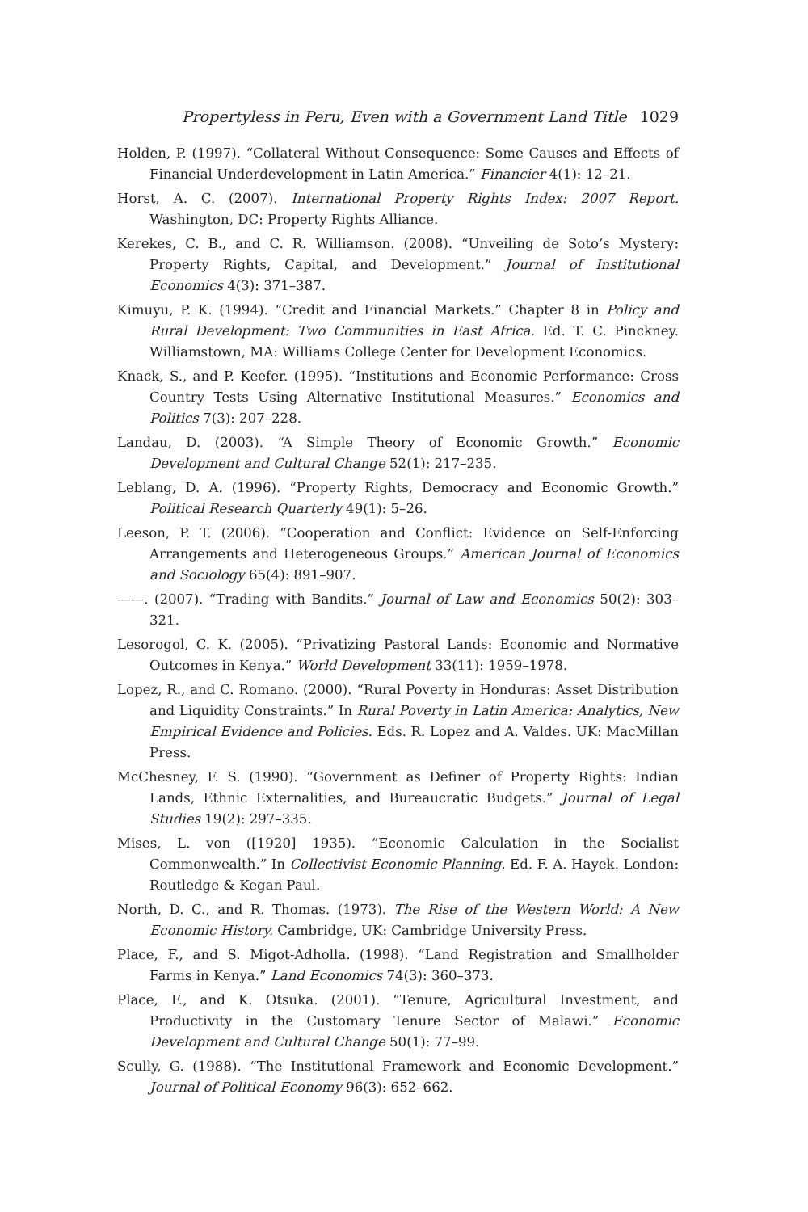Propertyless in Peru, Even with a Government Land Title 1029
Holden, P. (1997). “Collateral Without Consequence: Some Causes and Effects of Financial Underdevelopment in Latin America.” Financier 4(1): 12–21.
Horst, A. C. (2007). International Property Rights Index: 2007 Report. Washington, DC: Property Rights Alliance.
Kerekes, C. B., and C. R. Williamson. (2008). “Unveiling de Soto’s Mystery: Property Rights, Capital, and Development.” Journal of Institutional Economics 4(3): 371–387.
Kimuyu, P. K. (1994). “Credit and Financial Markets.” Chapter 8 in Policy and Rural Development: Two Communities in East Africa. Ed. T. C. Pinckney. Williamstown, MA: Williams College Center for Development Economics.
Knack, S., and P. Keefer. (1995). “Institutions and Economic Performance: Cross Country Tests Using Alternative Institutional Measures.” Economics and Politics 7(3): 207–228.
Landau, D. (2003). “A Simple Theory of Economic Growth.” Economic Development and Cultural Change 52(1): 217–235.
Leblang, D. A. (1996). “Property Rights, Democracy and Economic Growth.” Political Research Quarterly 49(1): 5–26.
Leeson, P. T. (2006). “Cooperation and Conflict: Evidence on Self-Enforcing Arrangements and Heterogeneous Groups.” American Journal of Economics and Sociology 65(4): 891–907.
——. (2007). “Trading with Bandits.” Journal of Law and Economics 50(2): 303–321.
Lesorogol, C. K. (2005). “Privatizing Pastoral Lands: Economic and Normative Outcomes in Kenya.” World Development 33(11): 1959–1978.
Lopez, R., and C. Romano. (2000). “Rural Poverty in Honduras: Asset Distribution and Liquidity Constraints.” In Rural Poverty in Latin America: Analytics, New Empirical Evidence and Policies. Eds. R. Lopez and A. Valdes. UK: MacMillan Press.
McChesney, F. S. (1990). “Government as Definer of Property Rights: Indian Lands, Ethnic Externalities, and Bureaucratic Budgets.” Journal of Legal Studies 19(2): 297–335.
Mises, L. von ([1920] 1935). “Economic Calculation in the Socialist Commonwealth.” In Collectivist Economic Planning. Ed. F. A. Hayek. London: Routledge & Kegan Paul.
North, D. C., and R. Thomas. (1973). The Rise of the Western World: A New Economic History. Cambridge, UK: Cambridge University Press.
Place, F., and S. Migot-Adholla. (1998). “Land Registration and Smallholder Farms in Kenya.” Land Economics 74(3): 360–373.
Place, F., and K. Otsuka. (2001). “Tenure, Agricultural Investment, and Productivity in the Customary Tenure Sector of Malawi.” Economic Development and Cultural Change 50(1): 77–99.
Scully, G. (1988). “The Institutional Framework and Economic Development.” Journal of Political Economy 96(3): 652–662.